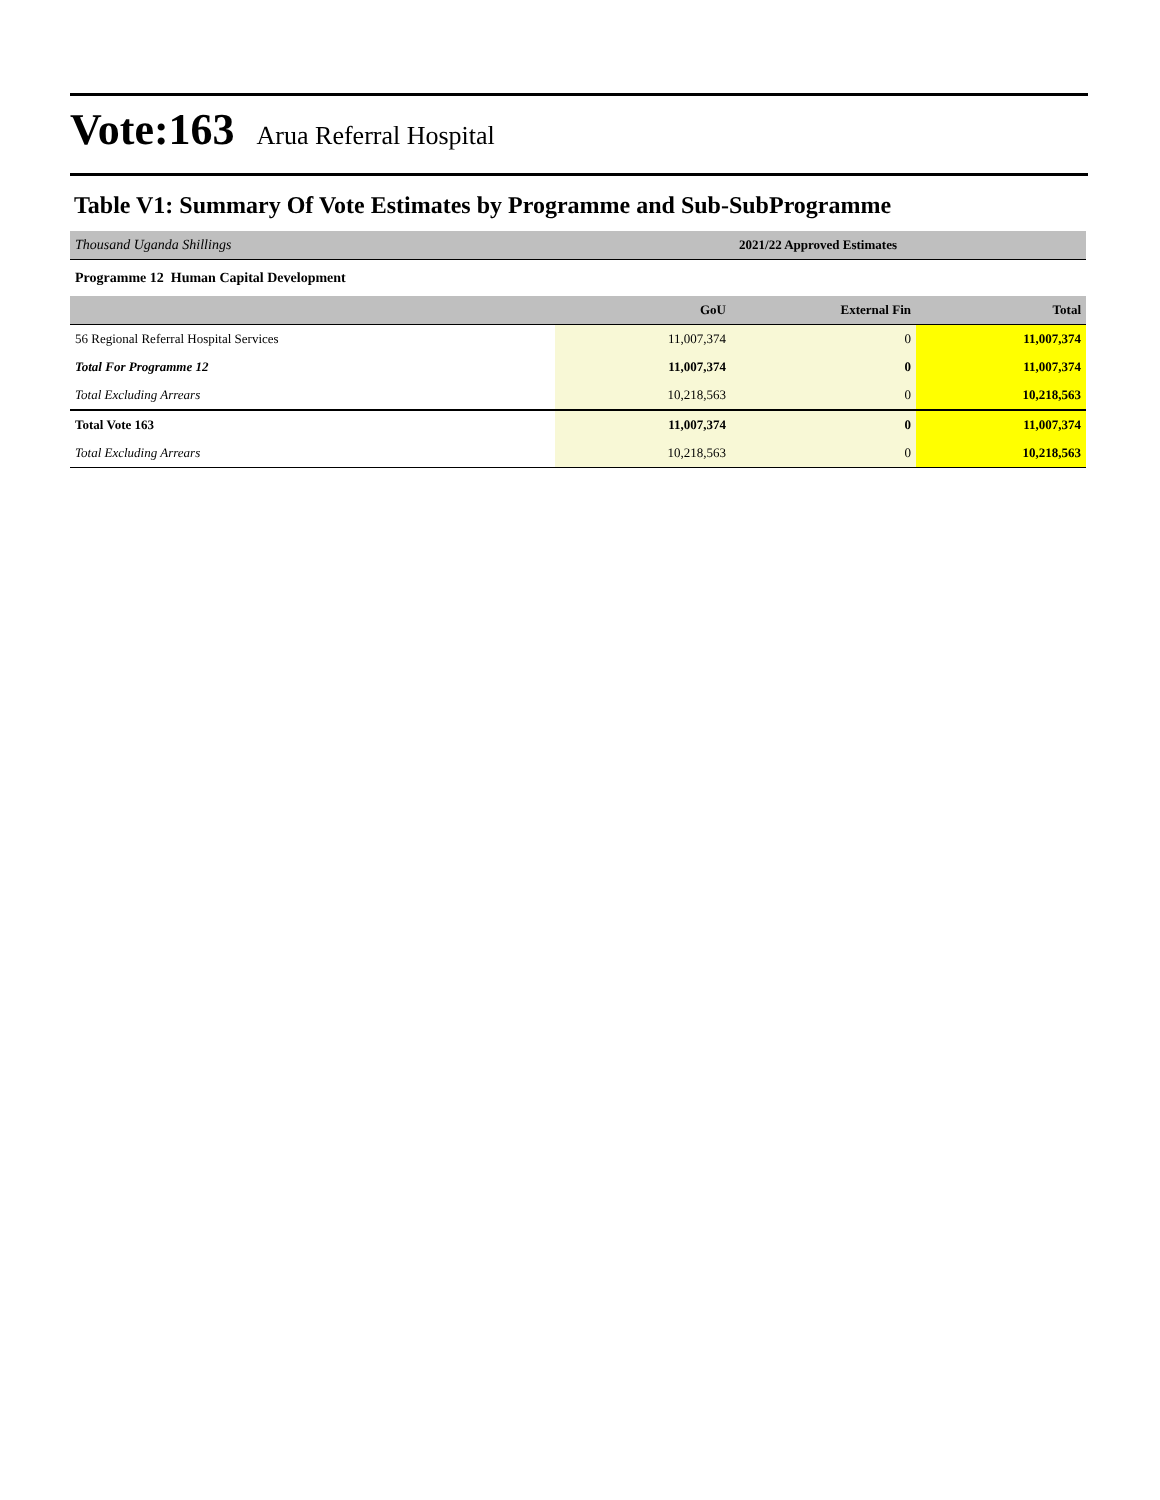Vote:163 Arua Referral Hospital
Table V1: Summary Of Vote Estimates by Programme and Sub-SubProgramme
| Thousand Uganda Shillings | 2021/22 Approved Estimates | | |
| Programme 12 Human Capital Development | | | |
| | GoU | External Fin | Total |
| 56 Regional Referral Hospital Services | 11,007,374 | 0 | 11,007,374 |
| Total For Programme 12 | 11,007,374 | 0 | 11,007,374 |
| Total Excluding Arrears | 10,218,563 | 0 | 10,218,563 |
| Total Vote 163 | 11,007,374 | 0 | 11,007,374 |
| Total Excluding Arrears | 10,218,563 | 0 | 10,218,563 |